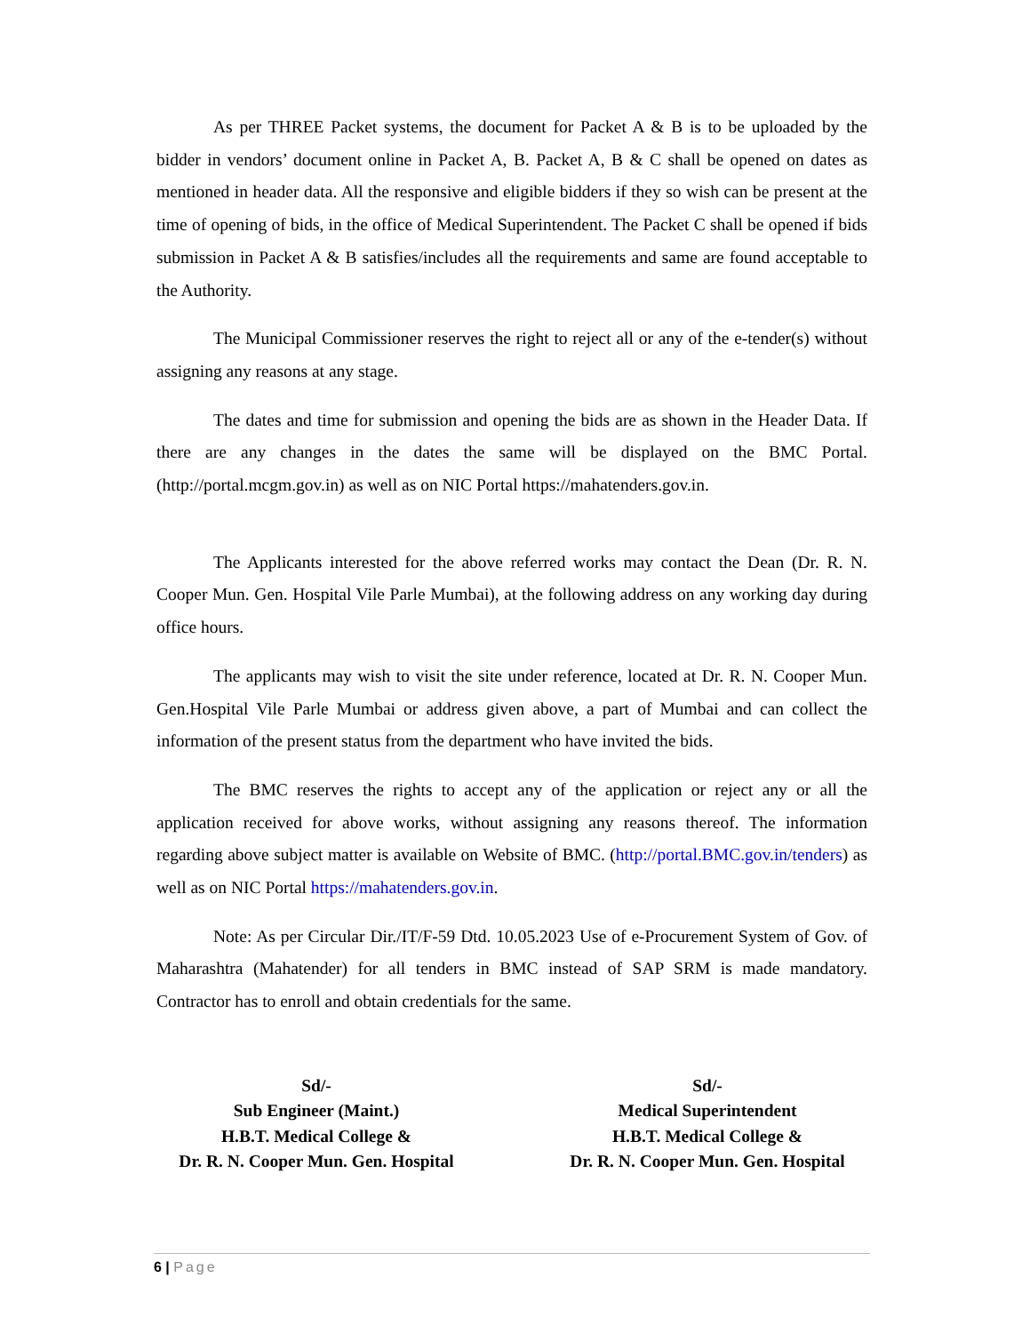As per THREE Packet systems, the document for Packet A & B is to be uploaded by the bidder in vendors’ document online in Packet A, B. Packet A, B & C shall be opened on dates as mentioned in header data. All the responsive and eligible bidders if they so wish can be present at the time of opening of bids, in the office of Medical Superintendent. The Packet C shall be opened if bids submission in Packet A & B satisfies/includes all the requirements and same are found acceptable to the Authority.
The Municipal Commissioner reserves the right to reject all or any of the e-tender(s) without assigning any reasons at any stage.
The dates and time for submission and opening the bids are as shown in the Header Data. If there are any changes in the dates the same will be displayed on the BMC Portal. (http://portal.mcgm.gov.in) as well as on NIC Portal https://mahatenders.gov.in.
The Applicants interested for the above referred works may contact the Dean (Dr. R. N. Cooper Mun. Gen. Hospital Vile Parle Mumbai), at the following address on any working day during office hours.
The applicants may wish to visit the site under reference, located at Dr. R. N. Cooper Mun. Gen.Hospital Vile Parle Mumbai or address given above, a part of Mumbai and can collect the information of the present status from the department who have invited the bids.
The BMC reserves the rights to accept any of the application or reject any or all the application received for above works, without assigning any reasons thereof. The information regarding above subject matter is available on Website of BMC. (http://portal.BMC.gov.in/tenders) as well as on NIC Portal https://mahatenders.gov.in.
Note: As per Circular Dir./IT/F-59 Dtd. 10.05.2023 Use of e-Procurement System of Gov. of Maharashtra (Mahatender) for all tenders in BMC instead of SAP SRM is made mandatory. Contractor has to enroll and obtain credentials for the same.
Sd/-
Sub Engineer (Maint.)
H.B.T. Medical College &
Dr. R. N. Cooper Mun. Gen. Hospital
Sd/-
Medical Superintendent
H.B.T. Medical College &
Dr. R. N. Cooper Mun. Gen. Hospital
6 | Page